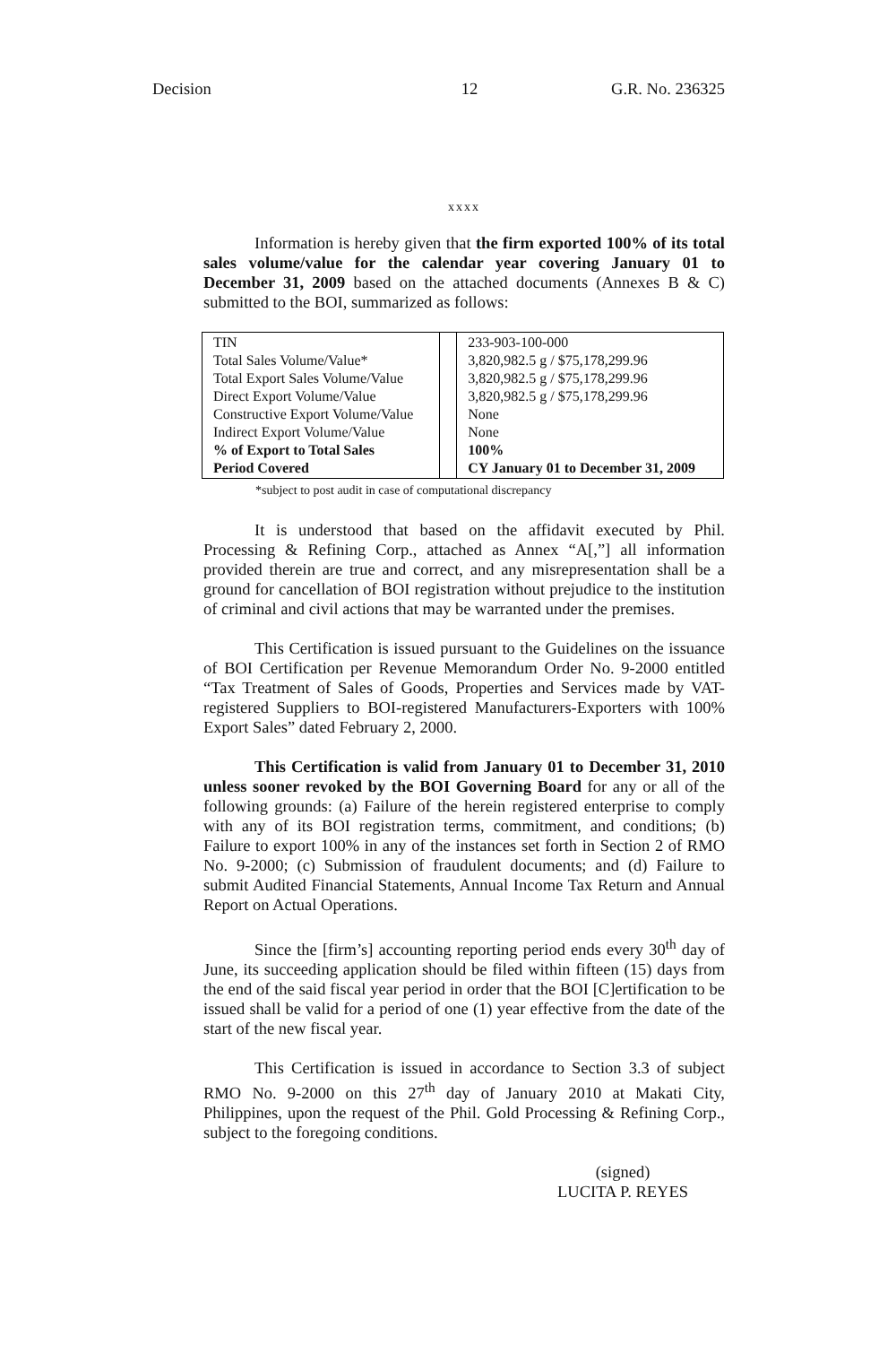Decision 12 G.R. No. 236325
xxxx
Information is hereby given that the firm exported 100% of its total sales volume/value for the calendar year covering January 01 to December 31, 2009 based on the attached documents (Annexes B & C) submitted to the BOI, summarized as follows:
| TIN Total Sales Volume/Value* Total Export Sales Volume/Value Direct Export Volume/Value Constructive Export Volume/Value Indirect Export Volume/Value % of Export to Total Sales Period Covered | | 233-903-100-000 3,820,982.5 g / $75,178,299.96 3,820,982.5 g / $75,178,299.96 3,820,982.5 g / $75,178,299.96 None None 100% CY January 01 to December 31, 2009 |
*subject to post audit in case of computational discrepancy
It is understood that based on the affidavit executed by Phil. Processing & Refining Corp., attached as Annex “A[,”] all information provided therein are true and correct, and any misrepresentation shall be a ground for cancellation of BOI registration without prejudice to the institution of criminal and civil actions that may be warranted under the premises.
This Certification is issued pursuant to the Guidelines on the issuance of BOI Certification per Revenue Memorandum Order No. 9-2000 entitled “Tax Treatment of Sales of Goods, Properties and Services made by VAT-registered Suppliers to BOI-registered Manufacturers-Exporters with 100% Export Sales” dated February 2, 2000.
This Certification is valid from January 01 to December 31, 2010 unless sooner revoked by the BOI Governing Board for any or all of the following grounds: (a) Failure of the herein registered enterprise to comply with any of its BOI registration terms, commitment, and conditions; (b) Failure to export 100% in any of the instances set forth in Section 2 of RMO No. 9-2000; (c) Submission of fraudulent documents; and (d) Failure to submit Audited Financial Statements, Annual Income Tax Return and Annual Report on Actual Operations.
Since the [firm’s] accounting reporting period ends every 30<sup>th</sup> day of June, its succeeding application should be filed within fifteen (15) days from the end of the said fiscal year period in order that the BOI [C]ertification to be issued shall be valid for a period of one (1) year effective from the date of the start of the new fiscal year.
This Certification is issued in accordance to Section 3.3 of subject RMO No. 9-2000 on this 27<sup>th</sup> day of January 2010 at Makati City, Philippines, upon the request of the Phil. Gold Processing & Refining Corp., subject to the foregoing conditions.
(signed)
LUCITA P. REYES